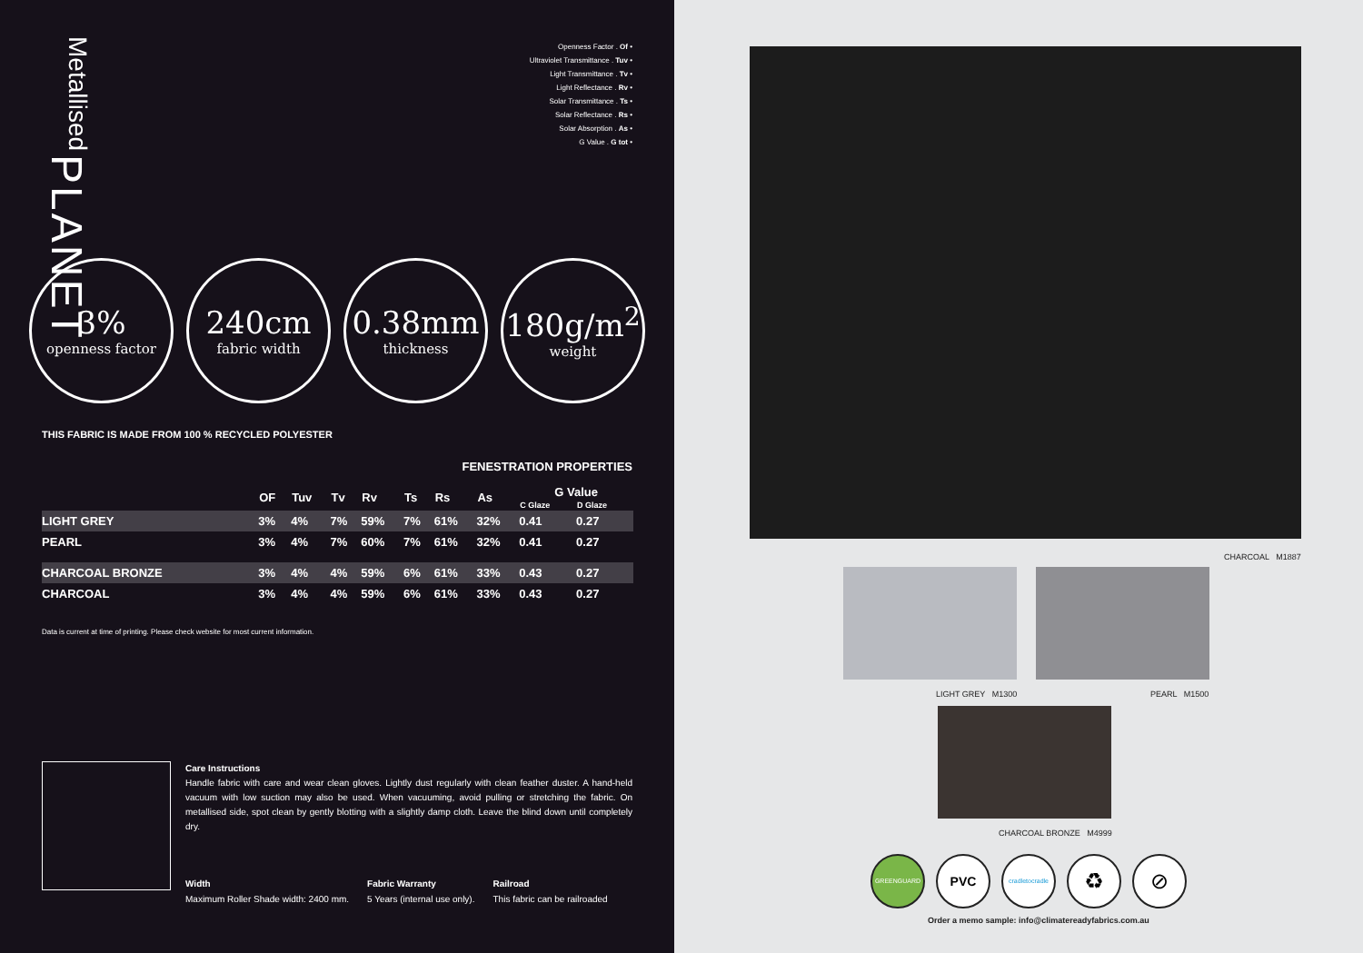PLANET Metallised
Openness Factor . Of •
Ultraviolet Transmittance . Tuv •
Light Transmittance . Tv •
Light Reflectance . Rv •
Solar Transmittance . Ts •
Solar Reflectance . Rs •
Solar Absorption . As •
G Value . G tot •
3%
openness factor
240cm
fabric width
0.38mm
thickness
180g/m<sup>2</sup>
weight
THIS FABRIC IS MADE FROM 100 % RECYCLED POLYESTER
FENESTRATION PROPERTIES
| | OF | Tuv | Tv | Rv | Ts | Rs | As | G Value | |
| --- | --- | --- | --- | --- | --- | --- | --- | --- | --- |
| | | | | | | | | C Glaze | D Glaze |
| LIGHT GREY | 3% | 4% | 7% | 59% | 7% | 61% | 32% | 0.41 | 0.27 |
| PEARL | 3% | 4% | 7% | 60% | 7% | 61% | 32% | 0.41 | 0.27 |
| CHARCOAL BRONZE | 3% | 4% | 4% | 59% | 6% | 61% | 33% | 0.43 | 0.27 |
| CHARCOAL | 3% | 4% | 4% | 59% | 6% | 61% | 33% | 0.43 | 0.27 |
Data is current at time of printing. Please check website for most current information.
Care Instructions
Handle fabric with care and wear clean gloves. Lightly dust regularly with clean feather duster. A hand-held vacuum with low suction may also be used. When vacuuming, avoid pulling or stretching the fabric. On metallised side, spot clean by gently blotting with a slightly damp cloth. Leave the blind down until completely dry.
Width
Maximum Roller Shade width: 2400 mm.
Fabric Warranty
5 Years (internal use only).
Railroad
This fabric can be railroaded
CHARCOAL M1887
LIGHT GREY M1300 PEARL M1500
CHARCOAL BRONZE M4999
GREENGUARD
PVC
cradletocradle
♻ ⊘
Order a memo sample: info@climatereadyfabrics.com.au